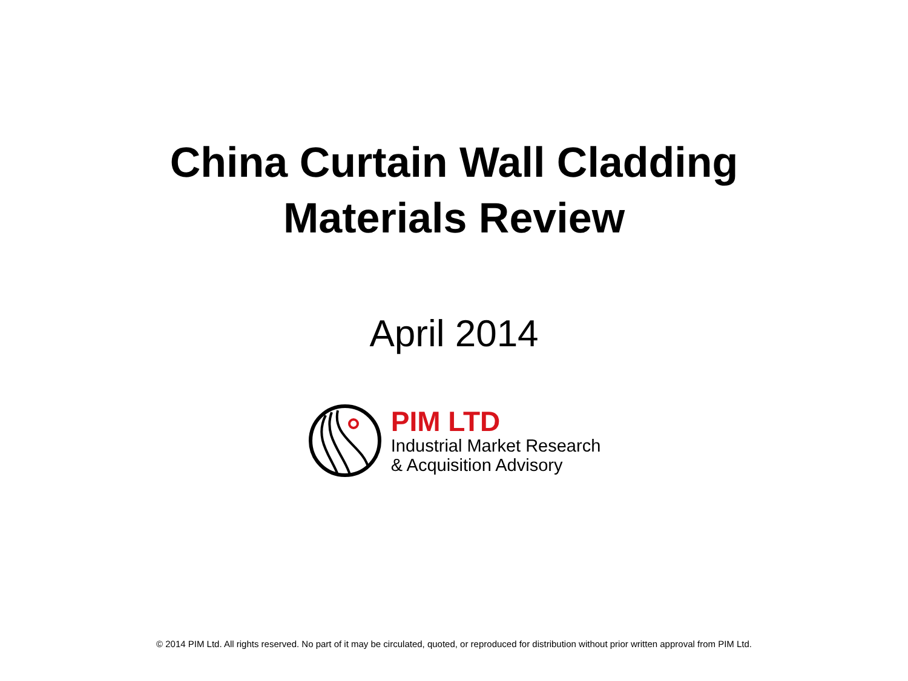China Curtain Wall Cladding
Materials Review
April 2014
PIM LTD
Industrial Market Research
& Acquisition Advisory
© 2014 PIM Ltd. All rights reserved. No part of it may be circulated, quoted, or reproduced for distribution without prior written approval from PIM Ltd.